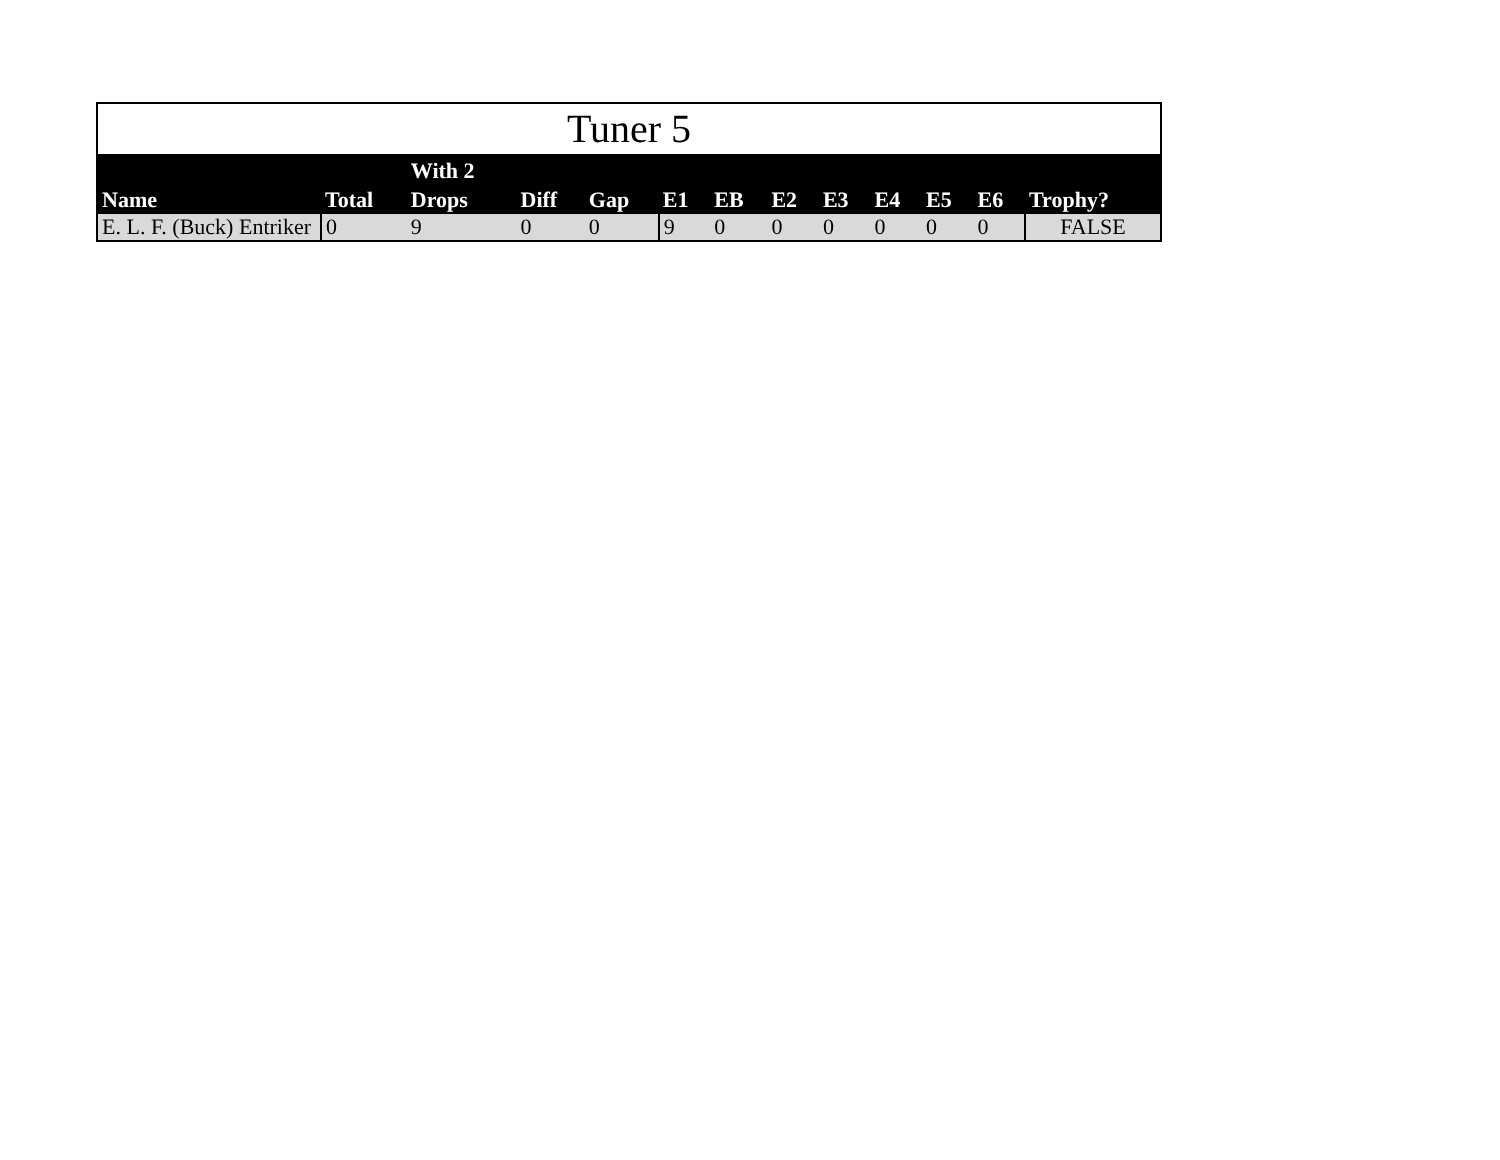Tuner 5
| Name | Total | With 2 Drops | Diff | Gap | E1 | EB | E2 | E3 | E4 | E5 | E6 | Trophy? |
| --- | --- | --- | --- | --- | --- | --- | --- | --- | --- | --- | --- | --- |
| E. L. F. (Buck) Entriker | 0 | 9 | 0 | 0 | 9 | 0 | 0 | 0 | 0 | 0 | 0 | FALSE |